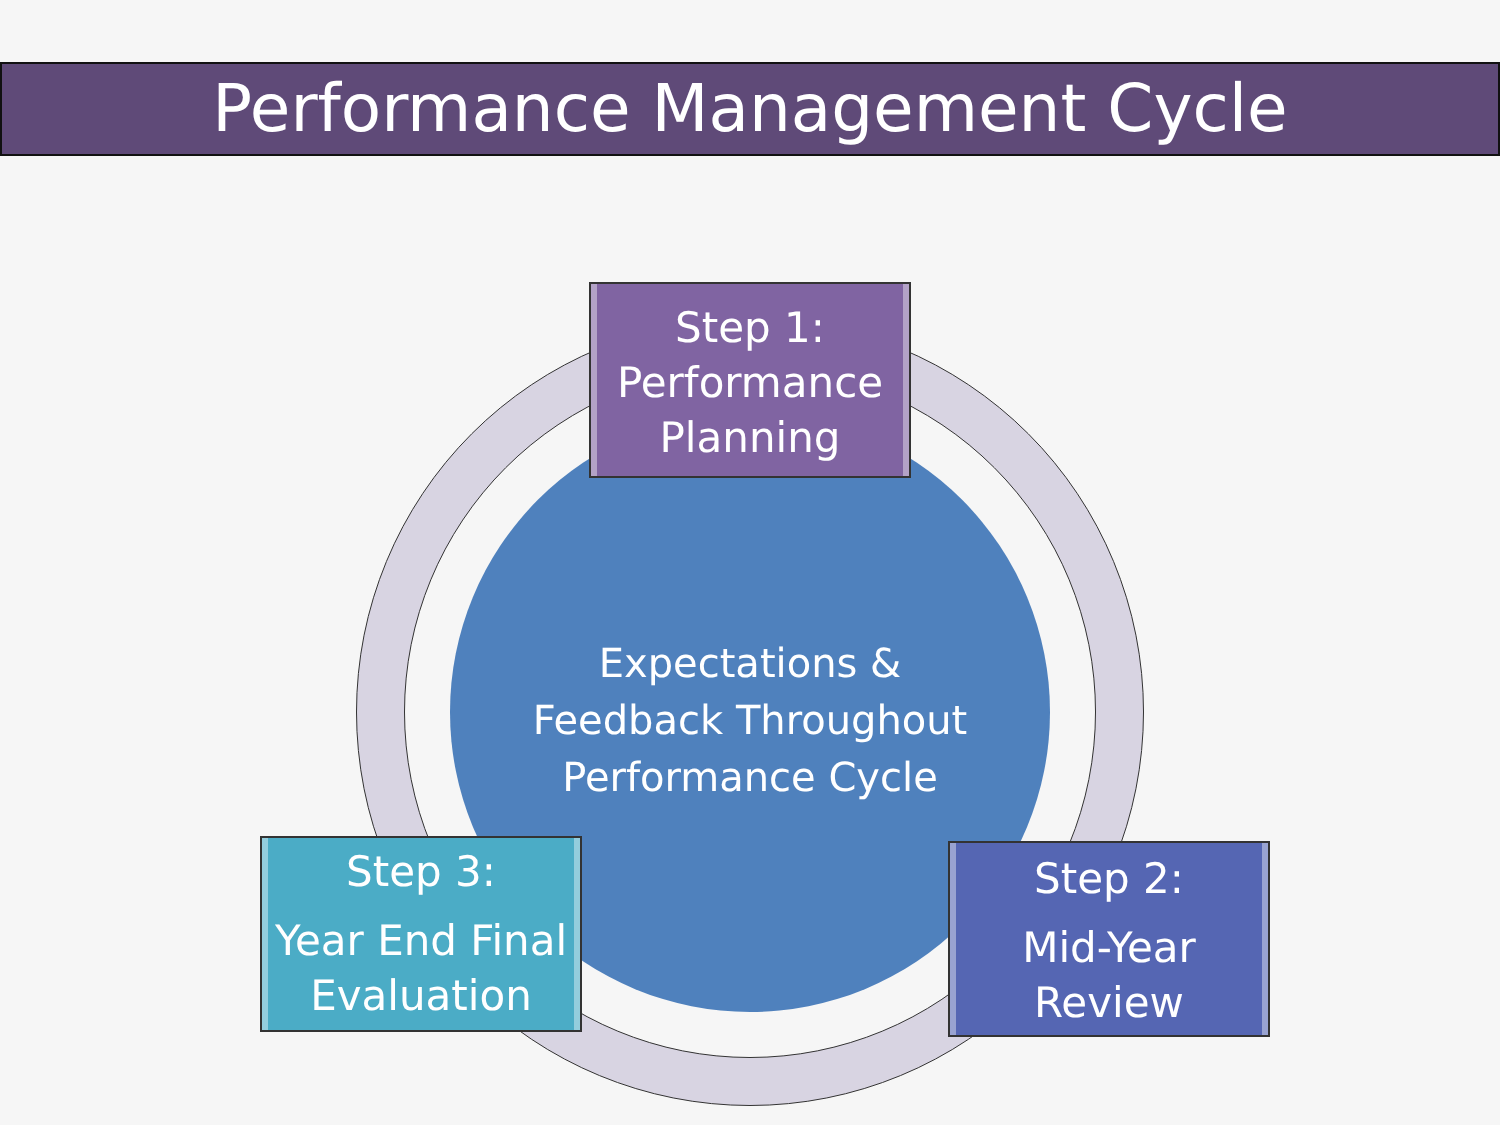Performance Management Cycle
Expectations &
Feedback Throughout
Performance Cycle
Step 1:
Performance
Planning
Step 2:
Mid-Year
Review
Step 3:
Year End Final
Evaluation